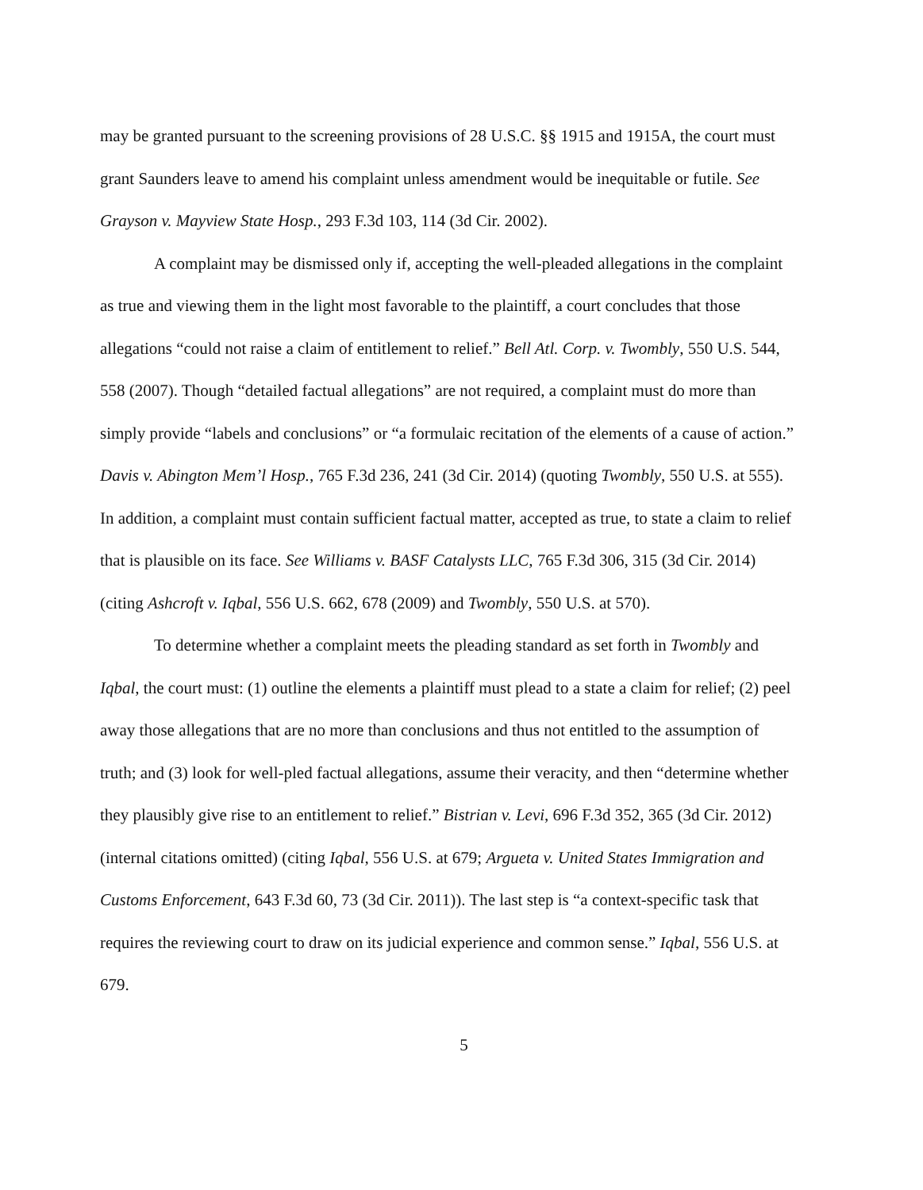may be granted pursuant to the screening provisions of 28 U.S.C. §§ 1915 and 1915A, the court must grant Saunders leave to amend his complaint unless amendment would be inequitable or futile. See Grayson v. Mayview State Hosp., 293 F.3d 103, 114 (3d Cir. 2002).
A complaint may be dismissed only if, accepting the well-pleaded allegations in the complaint as true and viewing them in the light most favorable to the plaintiff, a court concludes that those allegations “could not raise a claim of entitlement to relief.” Bell Atl. Corp. v. Twombly, 550 U.S. 544, 558 (2007). Though “detailed factual allegations” are not required, a complaint must do more than simply provide “labels and conclusions” or “a formulaic recitation of the elements of a cause of action.” Davis v. Abington Mem’l Hosp., 765 F.3d 236, 241 (3d Cir. 2014) (quoting Twombly, 550 U.S. at 555). In addition, a complaint must contain sufficient factual matter, accepted as true, to state a claim to relief that is plausible on its face. See Williams v. BASF Catalysts LLC, 765 F.3d 306, 315 (3d Cir. 2014) (citing Ashcroft v. Iqbal, 556 U.S. 662, 678 (2009) and Twombly, 550 U.S. at 570).
To determine whether a complaint meets the pleading standard as set forth in Twombly and Iqbal, the court must: (1) outline the elements a plaintiff must plead to a state a claim for relief; (2) peel away those allegations that are no more than conclusions and thus not entitled to the assumption of truth; and (3) look for well-pled factual allegations, assume their veracity, and then “determine whether they plausibly give rise to an entitlement to relief.” Bistrian v. Levi, 696 F.3d 352, 365 (3d Cir. 2012) (internal citations omitted) (citing Iqbal, 556 U.S. at 679; Argueta v. United States Immigration and Customs Enforcement, 643 F.3d 60, 73 (3d Cir. 2011)). The last step is “a context-specific task that requires the reviewing court to draw on its judicial experience and common sense.” Iqbal, 556 U.S. at 679.
5